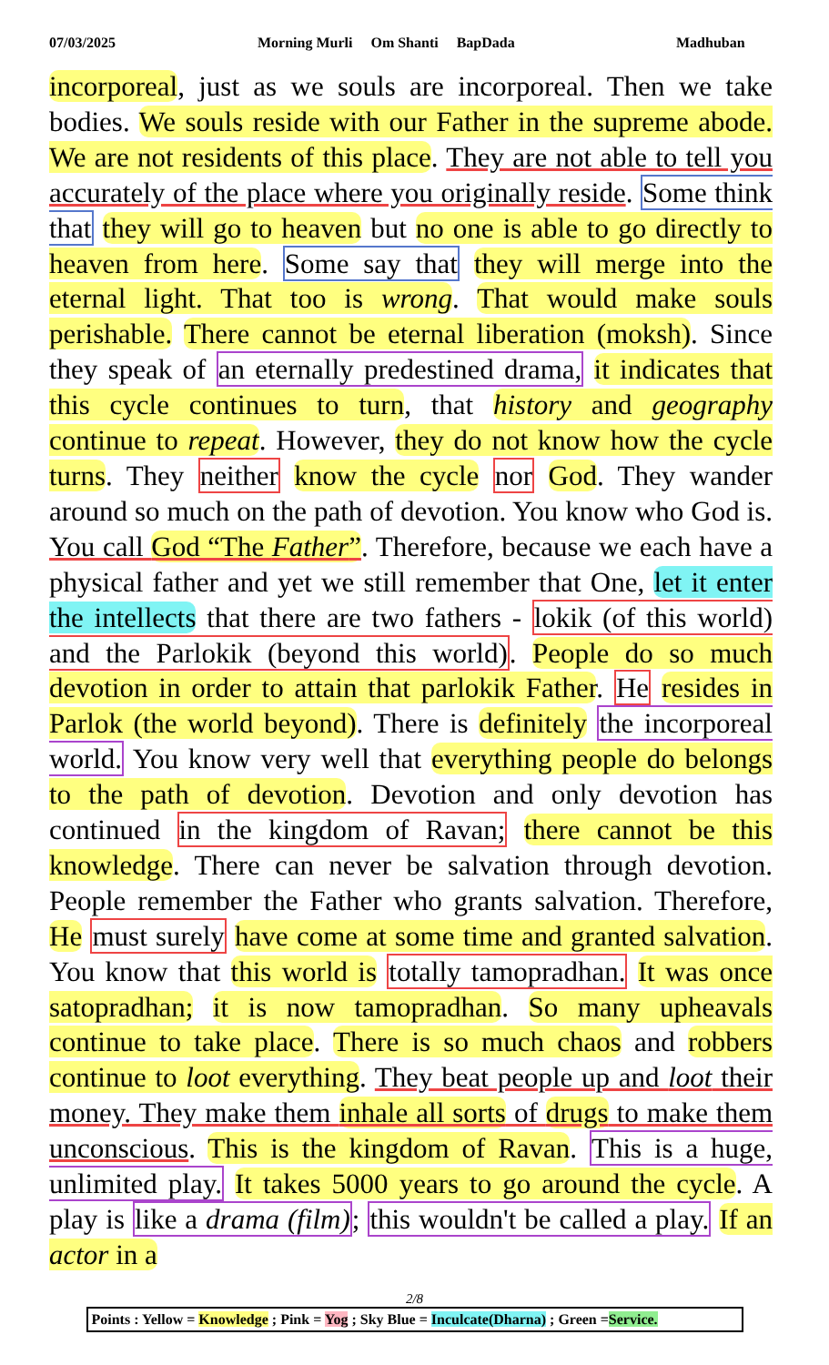07/03/2025 Morning Murli Om Shanti BapDada Madhuban
incorporeal, just as we souls are incorporeal. Then we take bodies. We souls reside with our Father in the supreme abode. We are not residents of this place. They are not able to tell you accurately of the place where you originally reside. Some think that they will go to heaven but no one is able to go directly to heaven from here. Some say that they will merge into the eternal light. That too is wrong. That would make souls perishable. There cannot be eternal liberation (moksh). Since they speak of an eternally predestined drama, it indicates that this cycle continues to turn, that history and geography continue to repeat. However, they do not know how the cycle turns. They neither know the cycle nor God. They wander around so much on the path of devotion. You know who God is. You call God “The Father”. Therefore, because we each have a physical father and yet we still remember that One, let it enter the intellects that there are two fathers - lokik (of this world) and the Parlokik (beyond this world). People do so much devotion in order to attain that parlokik Father. He resides in Parlok (the world beyond). There is definitely the incorporeal world. You know very well that everything people do belongs to the path of devotion. Devotion and only devotion has continued in the kingdom of Ravan; there cannot be this knowledge. There can never be salvation through devotion. People remember the Father who grants salvation. Therefore, He must surely have come at some time and granted salvation. You know that this world is totally tamopradhan. It was once satopradhan; it is now tamopradhan. So many upheavals continue to take place. There is so much chaos and robbers continue to loot everything. They beat people up and loot their money. They make them inhale all sorts of drugs to make them unconscious. This is the kingdom of Ravan. This is a huge, unlimited play. It takes 5000 years to go around the cycle. A play is like a drama (film); this wouldn't be called a play. If an actor in a
2/8
Points : Yellow = Knowledge ; Pink = Yog ; Sky Blue = Inculcate(Dharna) ; Green =Service.